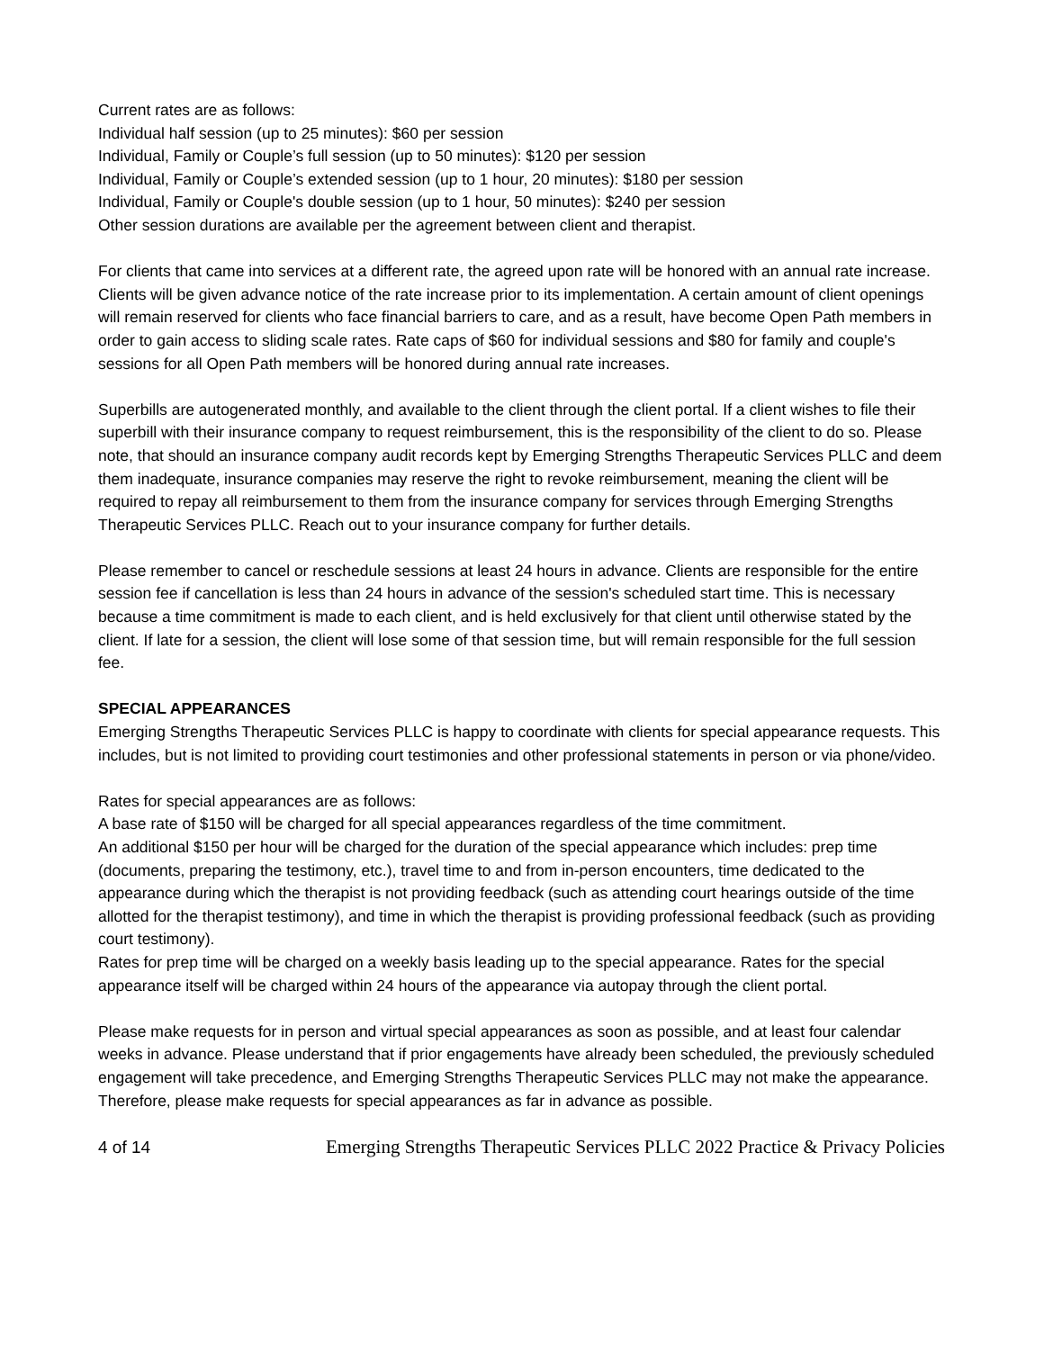Current rates are as follows:
Individual half session (up to 25 minutes): $60 per session
Individual, Family or Couple’s full session (up to 50 minutes): $120 per session
Individual, Family or Couple’s extended session (up to 1 hour, 20 minutes): $180 per session
Individual, Family or Couple's double session (up to 1 hour, 50 minutes): $240 per session
Other session durations are available per the agreement between client and therapist.
For clients that came into services at a different rate, the agreed upon rate will be honored with an annual rate increase. Clients will be given advance notice of the rate increase prior to its implementation. A certain amount of client openings will remain reserved for clients who face financial barriers to care, and as a result, have become Open Path members in order to gain access to sliding scale rates. Rate caps of $60 for individual sessions and $80 for family and couple's sessions for all Open Path members will be honored during annual rate increases.
Superbills are autogenerated monthly, and available to the client through the client portal. If a client wishes to file their superbill with their insurance company to request reimbursement, this is the responsibility of the client to do so. Please note, that should an insurance company audit records kept by Emerging Strengths Therapeutic Services PLLC and deem them inadequate, insurance companies may reserve the right to revoke reimbursement, meaning the client will be required to repay all reimbursement to them from the insurance company for services through Emerging Strengths Therapeutic Services PLLC. Reach out to your insurance company for further details.
Please remember to cancel or reschedule sessions at least 24 hours in advance. Clients are responsible for the entire session fee if cancellation is less than 24 hours in advance of the session's scheduled start time. This is necessary because a time commitment is made to each client, and is held exclusively for that client until otherwise stated by the client. If late for a session, the client will lose some of that session time, but will remain responsible for the full session fee.
SPECIAL APPEARANCES
Emerging Strengths Therapeutic Services PLLC is happy to coordinate with clients for special appearance requests. This includes, but is not limited to providing court testimonies and other professional statements in person or via phone/video.
Rates for special appearances are as follows:
A base rate of $150 will be charged for all special appearances regardless of the time commitment.
An additional $150 per hour will be charged for the duration of the special appearance which includes: prep time (documents, preparing the testimony, etc.), travel time to and from in-person encounters, time dedicated to the appearance during which the therapist is not providing feedback (such as attending court hearings outside of the time allotted for the therapist testimony), and time in which the therapist is providing professional feedback (such as providing court testimony).
Rates for prep time will be charged on a weekly basis leading up to the special appearance. Rates for the special appearance itself will be charged within 24 hours of the appearance via autopay through the client portal.
Please make requests for in person and virtual special appearances as soon as possible, and at least four calendar weeks in advance. Please understand that if prior engagements have already been scheduled, the previously scheduled engagement will take precedence, and Emerging Strengths Therapeutic Services PLLC may not make the appearance. Therefore, please make requests for special appearances as far in advance as possible.
4 of 14 Emerging Strengths Therapeutic Services PLLC 2022 Practice & Privacy Policies